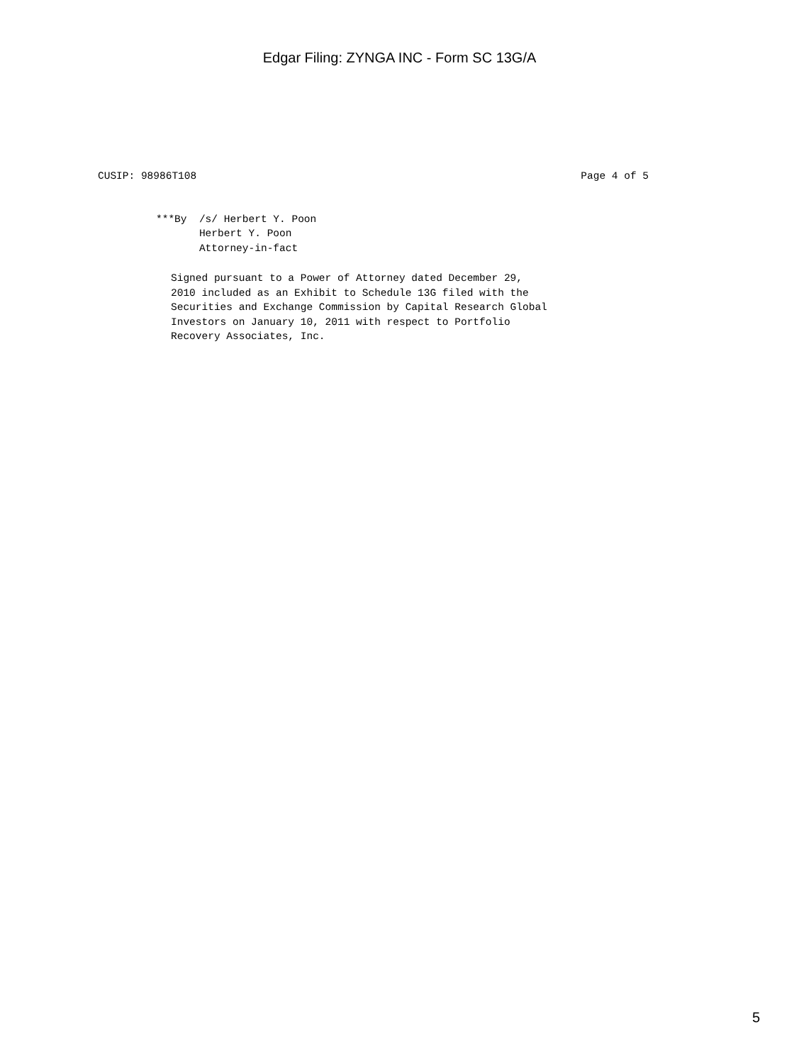Edgar Filing: ZYNGA INC - Form SC 13G/A
CUSIP: 98986T108
Page 4 of 5
***By  /s/ Herbert Y. Poon
       Herbert Y. Poon
       Attorney-in-fact
Signed pursuant to a Power of Attorney dated December 29,
2010 included as an Exhibit to Schedule 13G filed with the
Securities and Exchange Commission by Capital Research Global
Investors on January 10, 2011 with respect to Portfolio
Recovery Associates, Inc.
5